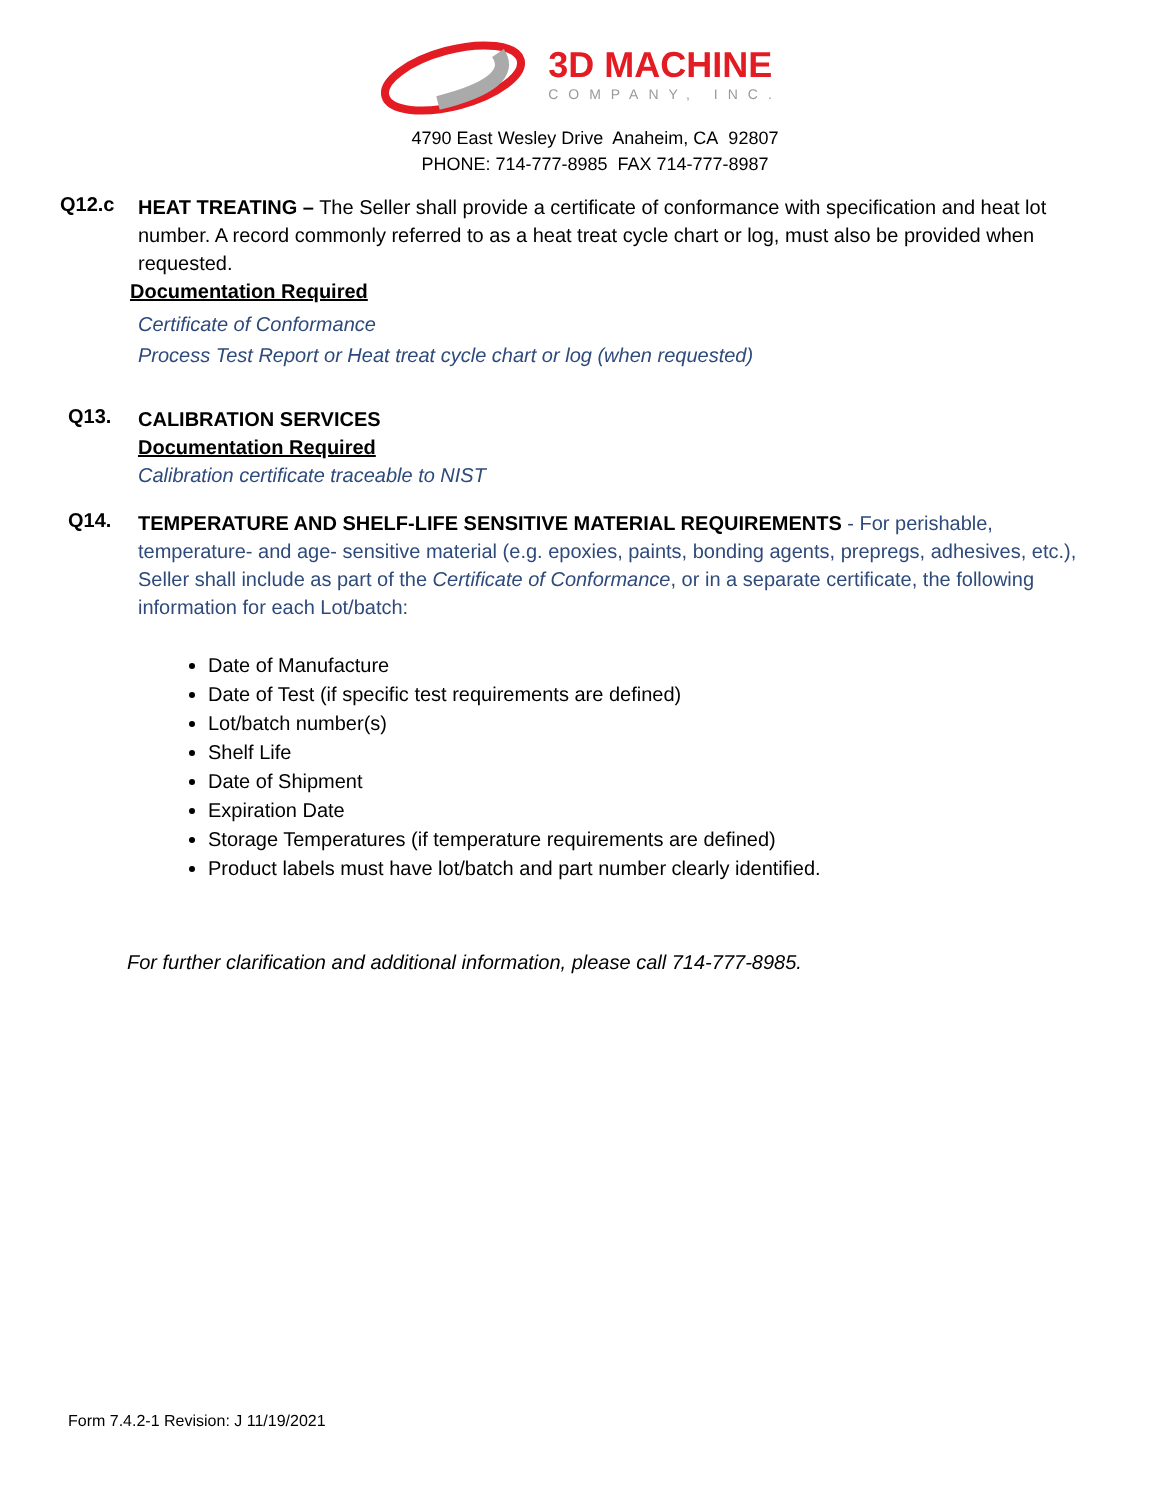3D MACHINE
COMPANY, INC.
4790 East Wesley Drive Anaheim, CA 92807
PHONE: 714-777-8985 FAX 714-777-8987
Q12.c
HEAT TREATING – The Seller shall provide a certificate of conformance with specification and heat lot number. A record commonly referred to as a heat treat cycle chart or log, must also be provided when requested.
Documentation Required
Certificate of Conformance
Process Test Report or Heat treat cycle chart or log (when requested)
Q13.
CALIBRATION SERVICES
Documentation Required
Calibration certificate traceable to NIST
Q14.
TEMPERATURE AND SHELF-LIFE SENSITIVE MATERIAL REQUIREMENTS - For perishable, temperature- and age- sensitive material (e.g. epoxies, paints, bonding agents, prepregs, adhesives, etc.), Seller shall include as part of the Certificate of Conformance, or in a separate certificate, the following information for each Lot/batch:
Date of Manufacture
Date of Test (if specific test requirements are defined)
Lot/batch number(s)
Shelf Life
Date of Shipment
Expiration Date
Storage Temperatures (if temperature requirements are defined)
Product labels must have lot/batch and part number clearly identified.
For further clarification and additional information, please call 714-777-8985.
Form 7.4.2-1 Revision: J 11/19/2021